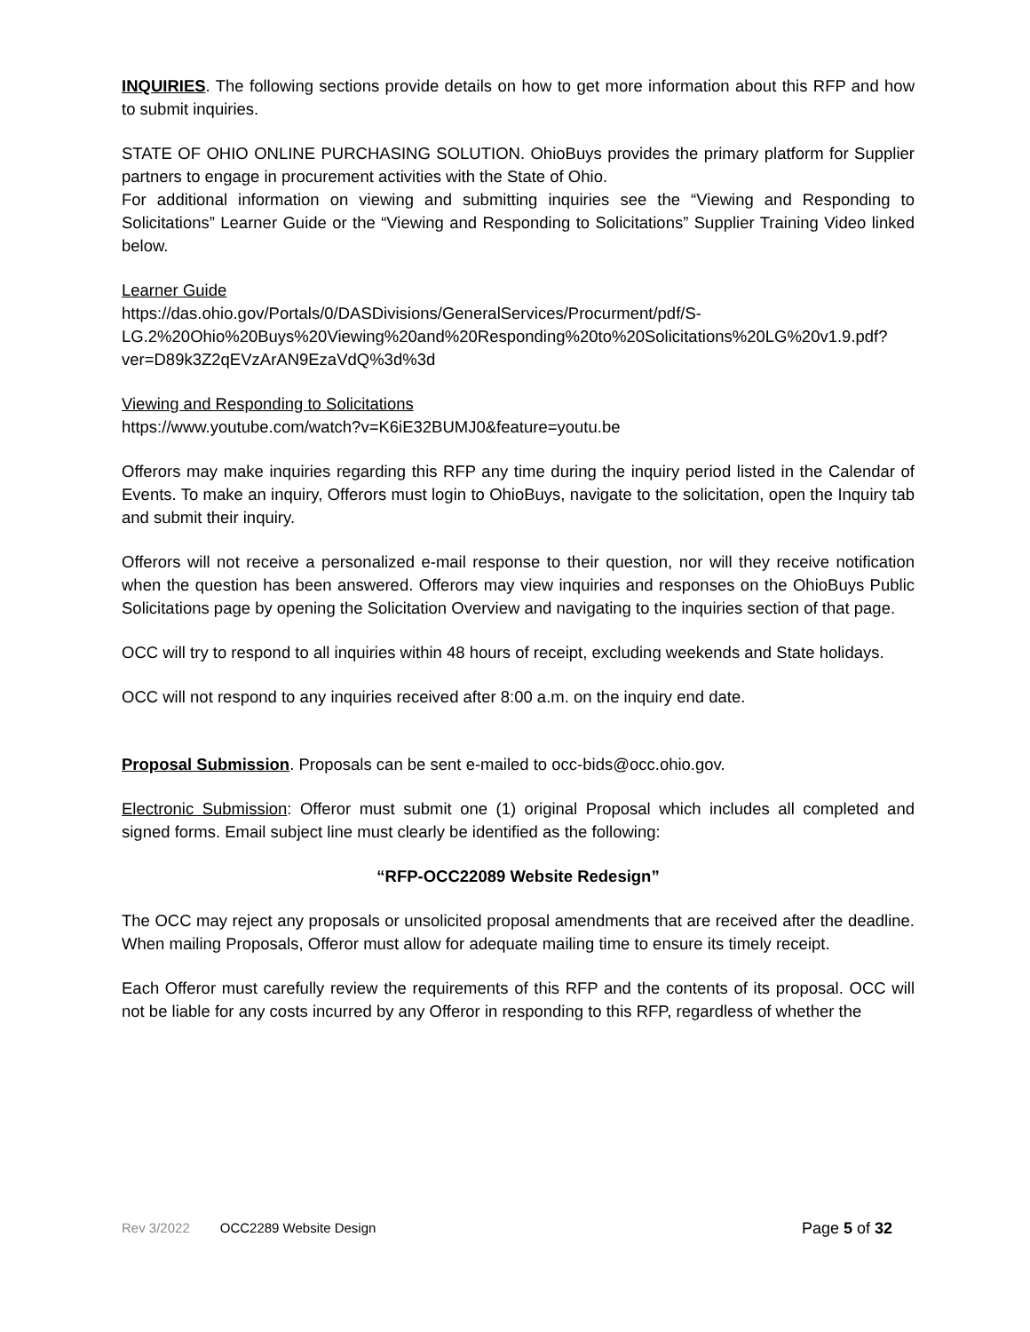INQUIRIES. The following sections provide details on how to get more information about this RFP and how to submit inquiries.
STATE OF OHIO ONLINE PURCHASING SOLUTION. OhioBuys provides the primary platform for Supplier partners to engage in procurement activities with the State of Ohio.
For additional information on viewing and submitting inquiries see the “Viewing and Responding to Solicitations” Learner Guide or the “Viewing and Responding to Solicitations” Supplier Training Video linked below.
Learner Guide
https://das.ohio.gov/Portals/0/DASDivisions/GeneralServices/Procurment/pdf/S-LG.2%20Ohio%20Buys%20Viewing%20and%20Responding%20to%20Solicitations%20LG%20v1.9.pdf?ver=D89k3Z2qEVzArAN9EzaVdQ%3d%3d
Viewing and Responding to Solicitations
https://www.youtube.com/watch?v=K6iE32BUMJ0&feature=youtu.be
Offerors may make inquiries regarding this RFP any time during the inquiry period listed in the Calendar of Events. To make an inquiry, Offerors must login to OhioBuys, navigate to the solicitation, open the Inquiry tab and submit their inquiry.
Offerors will not receive a personalized e-mail response to their question, nor will they receive notification when the question has been answered. Offerors may view inquiries and responses on the OhioBuys Public Solicitations page by opening the Solicitation Overview and navigating to the inquiries section of that page.
OCC will try to respond to all inquiries within 48 hours of receipt, excluding weekends and State holidays.
OCC will not respond to any inquiries received after 8:00 a.m. on the inquiry end date.
Proposal Submission. Proposals can be sent e-mailed to occ-bids@occ.ohio.gov.
Electronic Submission: Offeror must submit one (1) original Proposal which includes all completed and signed forms. Email subject line must clearly be identified as the following:
“RFP-OCC22089 Website Redesign”
The OCC may reject any proposals or unsolicited proposal amendments that are received after the deadline. When mailing Proposals, Offeror must allow for adequate mailing time to ensure its timely receipt.
Each Offeror must carefully review the requirements of this RFP and the contents of its proposal. OCC will not be liable for any costs incurred by any Offeror in responding to this RFP, regardless of whether the
Rev 3/2022 OCC2289 Website Design Page 5 of 32